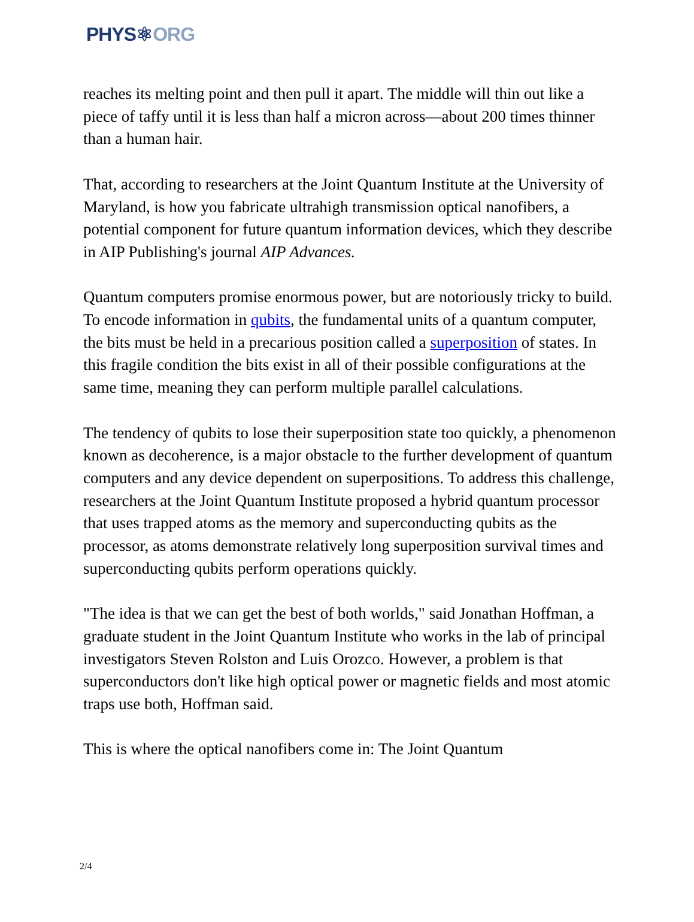PHYS⚛ORG
reaches its melting point and then pull it apart. The middle will thin out like a piece of taffy until it is less than half a micron across—about 200 times thinner than a human hair.
That, according to researchers at the Joint Quantum Institute at the University of Maryland, is how you fabricate ultrahigh transmission optical nanofibers, a potential component for future quantum information devices, which they describe in AIP Publishing's journal AIP Advances.
Quantum computers promise enormous power, but are notoriously tricky to build. To encode information in qubits, the fundamental units of a quantum computer, the bits must be held in a precarious position called a superposition of states. In this fragile condition the bits exist in all of their possible configurations at the same time, meaning they can perform multiple parallel calculations.
The tendency of qubits to lose their superposition state too quickly, a phenomenon known as decoherence, is a major obstacle to the further development of quantum computers and any device dependent on superpositions. To address this challenge, researchers at the Joint Quantum Institute proposed a hybrid quantum processor that uses trapped atoms as the memory and superconducting qubits as the processor, as atoms demonstrate relatively long superposition survival times and superconducting qubits perform operations quickly.
"The idea is that we can get the best of both worlds," said Jonathan Hoffman, a graduate student in the Joint Quantum Institute who works in the lab of principal investigators Steven Rolston and Luis Orozco. However, a problem is that superconductors don't like high optical power or magnetic fields and most atomic traps use both, Hoffman said.
This is where the optical nanofibers come in: The Joint Quantum
2/4